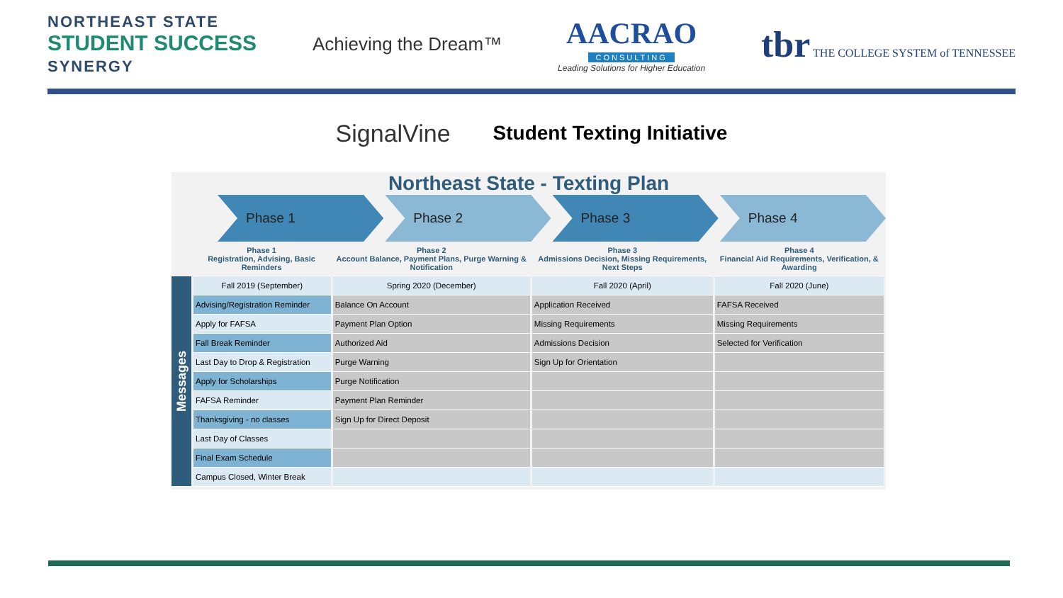NORTHEAST STATE
STUDENT SUCCESS
SYNERGY
Achieving the Dream™
AACRAO
CONSULTING
Leading Solutions for Higher Education
tbr THE COLLEGE SYSTEM of TENNESSEE
SignalVine
Student Texting Initiative
Northeast State - Texting Plan
Phase 1 Phase 2 Phase 3 Phase 4
| | Phase 1 Registration, Advising, Basic Reminders | Phase 2 Account Balance, Payment Plans, Purge Warning & Notification | Phase 3 Admissions Decision, Missing Requirements, Next Steps | Phase 4 Financial Aid Requirements, Verification, & Awarding |
| Messages | Fall 2019 (September) | Spring 2020 (December) | Fall 2020 (April) | Fall 2020 (June) |
| | Advising/Registration Reminder | Balance On Account | Application Received | FAFSA Received |
| | Apply for FAFSA | Payment Plan Option | Missing Requirements | Missing Requirements |
| | Fall Break Reminder | Authorized Aid | Admissions Decision | Selected for Verification |
| | Last Day to Drop & Registration | Purge Warning | Sign Up for Orientation | |
| | Apply for Scholarships | Purge Notification | | |
| | FAFSA Reminder | Payment Plan Reminder | | |
| | Thanksgiving - no classes | Sign Up for Direct Deposit | | |
| | Last Day of Classes | | | |
| | Final Exam Schedule | | | |
| | Campus Closed, Winter Break | | | |